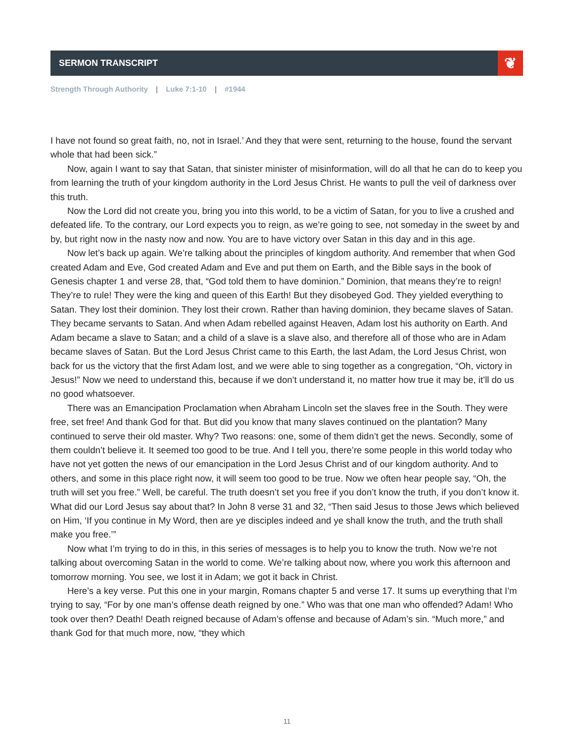SERMON TRANSCRIPT
❦
Strength Through Authority | Luke 7:1-10 | #1944
I have not found so great faith, no, not in Israel.’ And they that were sent, returning to the house, found the servant whole that had been sick.”
Now, again I want to say that Satan, that sinister minister of misinformation, will do all that he can do to keep you from learning the truth of your kingdom authority in the Lord Jesus Christ. He wants to pull the veil of darkness over this truth.
Now the Lord did not create you, bring you into this world, to be a victim of Satan, for you to live a crushed and defeated life. To the contrary, our Lord expects you to reign, as we’re going to see, not someday in the sweet by and by, but right now in the nasty now and now. You are to have victory over Satan in this day and in this age.
Now let’s back up again. We’re talking about the principles of kingdom authority. And remember that when God created Adam and Eve, God created Adam and Eve and put them on Earth, and the Bible says in the book of Genesis chapter 1 and verse 28, that, “God told them to have dominion.” Dominion, that means they’re to reign! They’re to rule! They were the king and queen of this Earth! But they disobeyed God. They yielded everything to Satan. They lost their dominion. They lost their crown. Rather than having dominion, they became slaves of Satan. They became servants to Satan. And when Adam rebelled against Heaven, Adam lost his authority on Earth. And Adam became a slave to Satan; and a child of a slave is a slave also, and therefore all of those who are in Adam became slaves of Satan. But the Lord Jesus Christ came to this Earth, the last Adam, the Lord Jesus Christ, won back for us the victory that the first Adam lost, and we were able to sing together as a congregation, “Oh, victory in Jesus!” Now we need to understand this, because if we don’t understand it, no matter how true it may be, it’ll do us no good whatsoever.
There was an Emancipation Proclamation when Abraham Lincoln set the slaves free in the South. They were free, set free! And thank God for that. But did you know that many slaves continued on the plantation? Many continued to serve their old master. Why? Two reasons: one, some of them didn’t get the news. Secondly, some of them couldn’t believe it. It seemed too good to be true. And I tell you, there’re some people in this world today who have not yet gotten the news of our emancipation in the Lord Jesus Christ and of our kingdom authority. And to others, and some in this place right now, it will seem too good to be true. Now we often hear people say, “Oh, the truth will set you free.” Well, be careful. The truth doesn’t set you free if you don’t know the truth, if you don’t know it. What did our Lord Jesus say about that? In John 8 verse 31 and 32, “Then said Jesus to those Jews which believed on Him, ‘If you continue in My Word, then are ye disciples indeed and ye shall know the truth, and the truth shall make you free.’”
Now what I’m trying to do in this, in this series of messages is to help you to know the truth. Now we’re not talking about overcoming Satan in the world to come. We’re talking about now, where you work this afternoon and tomorrow morning. You see, we lost it in Adam; we got it back in Christ.
Here’s a key verse. Put this one in your margin, Romans chapter 5 and verse 17. It sums up everything that I’m trying to say, “For by one man’s offense death reigned by one.” Who was that one man who offended? Adam! Who took over then? Death! Death reigned because of Adam’s offense and because of Adam’s sin. “Much more,” and thank God for that much more, now, “they which
11